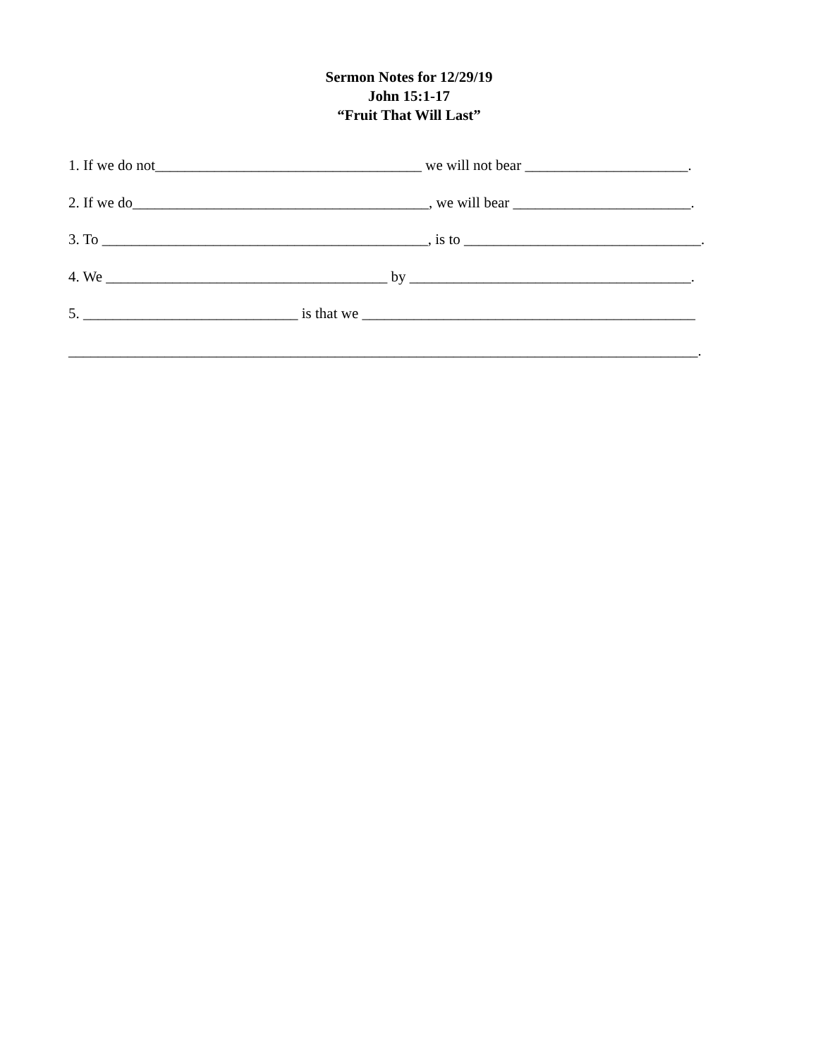Sermon Notes for 12/29/19
John 15:1-17
“Fruit That Will Last”
1. If we do not____________________________________ we will not bear ______________________.
2. If we do________________________________________, we will bear ________________________.
3. To ____________________________________________, is to ________________________________.
4. We ______________________________________ by ______________________________________.
5. _____________________________ is that we _____________________________________________
_____________________________________________________________________________________.